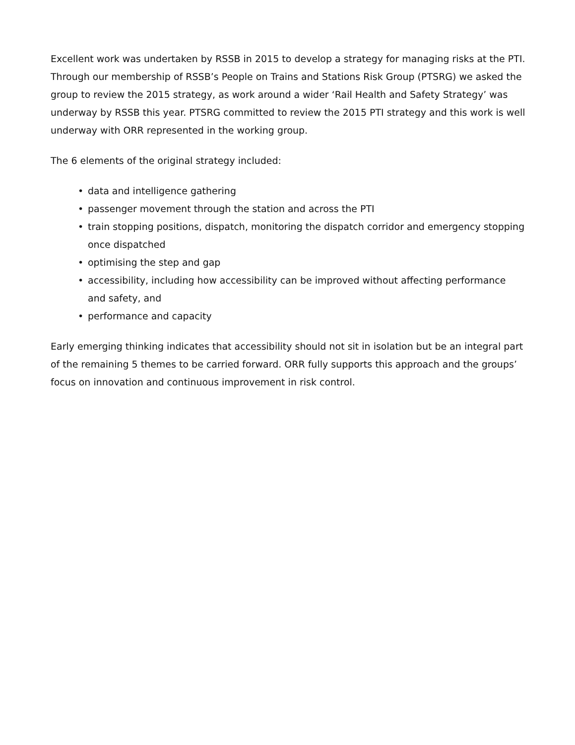Excellent work was undertaken by RSSB in 2015 to develop a strategy for managing risks at the PTI. Through our membership of RSSB’s People on Trains and Stations Risk Group (PTSRG) we asked the group to review the 2015 strategy, as work around a wider ‘Rail Health and Safety Strategy’ was underway by RSSB this year. PTSRG committed to review the 2015 PTI strategy and this work is well underway with ORR represented in the working group.
The 6 elements of the original strategy included:
• data and intelligence gathering
• passenger movement through the station and across the PTI
• train stopping positions, dispatch, monitoring the dispatch corridor and emergency stopping once dispatched
• optimising the step and gap
• accessibility, including how accessibility can be improved without affecting performance and safety, and
• performance and capacity
Early emerging thinking indicates that accessibility should not sit in isolation but be an integral part of the remaining 5 themes to be carried forward. ORR fully supports this approach and the groups’ focus on innovation and continuous improvement in risk control.